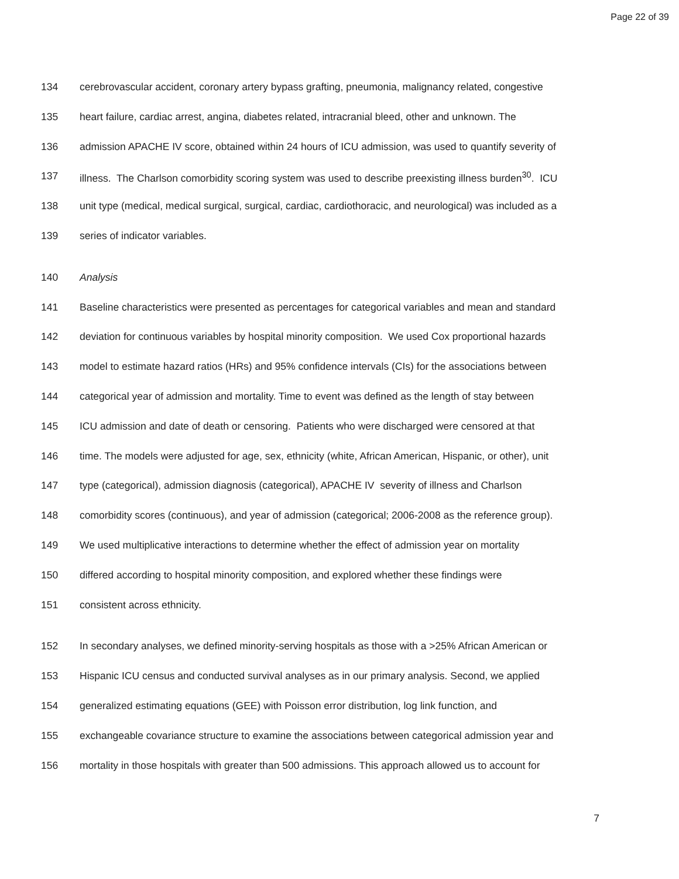Page 22 of 39
134 cerebrovascular accident, coronary artery bypass grafting, pneumonia, malignancy related, congestive
135 heart failure, cardiac arrest, angina, diabetes related, intracranial bleed, other and unknown. The
136 admission APACHE IV score, obtained within 24 hours of ICU admission, was used to quantify severity of
137 illness. The Charlson comorbidity scoring system was used to describe preexisting illness burden<sup>30</sup>. ICU
138 unit type (medical, medical surgical, surgical, cardiac, cardiothoracic, and neurological) was included as a
139 series of indicator variables.
140 Analysis
141 Baseline characteristics were presented as percentages for categorical variables and mean and standard
142 deviation for continuous variables by hospital minority composition. We used Cox proportional hazards
143 model to estimate hazard ratios (HRs) and 95% confidence intervals (CIs) for the associations between
144 categorical year of admission and mortality. Time to event was defined as the length of stay between
145 ICU admission and date of death or censoring. Patients who were discharged were censored at that
146 time. The models were adjusted for age, sex, ethnicity (white, African American, Hispanic, or other), unit
147 type (categorical), admission diagnosis (categorical), APACHE IV severity of illness and Charlson
148 comorbidity scores (continuous), and year of admission (categorical; 2006-2008 as the reference group).
149 We used multiplicative interactions to determine whether the effect of admission year on mortality
150 differed according to hospital minority composition, and explored whether these findings were
151 consistent across ethnicity.
152 In secondary analyses, we defined minority-serving hospitals as those with a >25% African American or
153 Hispanic ICU census and conducted survival analyses as in our primary analysis. Second, we applied
154 generalized estimating equations (GEE) with Poisson error distribution, log link function, and
155 exchangeable covariance structure to examine the associations between categorical admission year and
156 mortality in those hospitals with greater than 500 admissions. This approach allowed us to account for
7